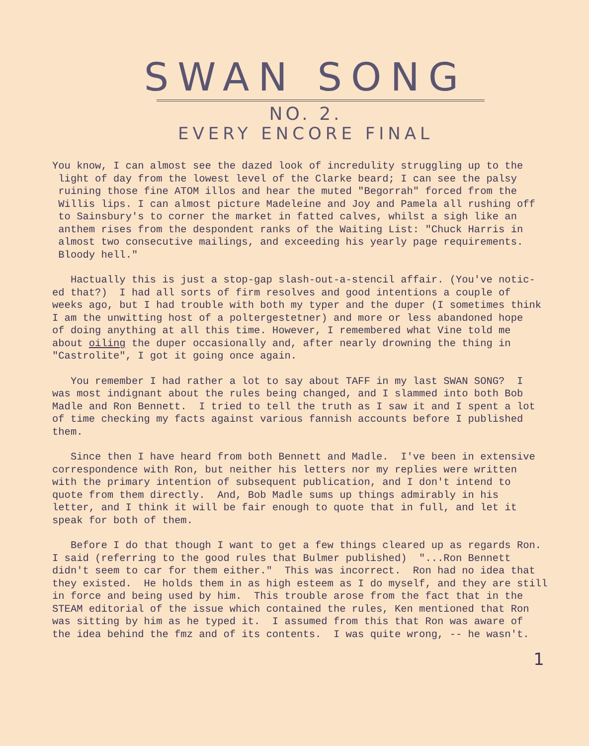SWAN SONG
NO. 2.
EVERY ENCORE FINAL
You know, I can almost see the dazed look of incredulity struggling up to the light of day from the lowest level of the Clarke beard; I can see the palsy ruining those fine ATOM illos and hear the muted "Begorrah" forced from the Willis lips. I can almost picture Madeleine and Joy and Pamela all rushing off to Sainsbury's to corner the market in fatted calves, whilst a sigh like an anthem rises from the despondent ranks of the Waiting List: "Chuck Harris in almost two consecutive mailings, and exceeding his yearly page requirements. Bloody hell."
Hactually this is just a stop-gap slash-out-a-stencil affair. (You've notic- ed that?) I had all sorts of firm resolves and good intentions a couple of weeks ago, but I had trouble with both my typer and the duper (I sometimes think I am the unwitting host of a poltergestetner) and more or less abandoned hope of doing anything at all this time. However, I remembered what Vine told me about oiling the duper occasionally and, after nearly drowning the thing in "Castrolite", I got it going once again.
You remember I had rather a lot to say about TAFF in my last SWAN SONG? I was most indignant about the rules being changed, and I slammed into both Bob Madle and Ron Bennett. I tried to tell the truth as I saw it and I spent a lot of time checking my facts against various fannish accounts before I published them.
Since then I have heard from both Bennett and Madle. I've been in extensive correspondence with Ron, but neither his letters nor my replies were written with the primary intention of subsequent publication, and I don't intend to quote from them directly. And, Bob Madle sums up things admirably in his letter, and I think it will be fair enough to quote that in full, and let it speak for both of them.
Before I do that though I want to get a few things cleared up as regards Ron. I said (referring to the good rules that Bulmer published) "...Ron Bennett didn't seem to car for them either." This was incorrect. Ron had no idea that they existed. He holds them in as high esteem as I do myself, and they are still in force and being used by him. This trouble arose from the fact that in the STEAM editorial of the issue which contained the rules, Ken mentioned that Ron was sitting by him as he typed it. I assumed from this that Ron was aware of the idea behind the fmz and of its contents. I was quite wrong, -- he wasn't.
1